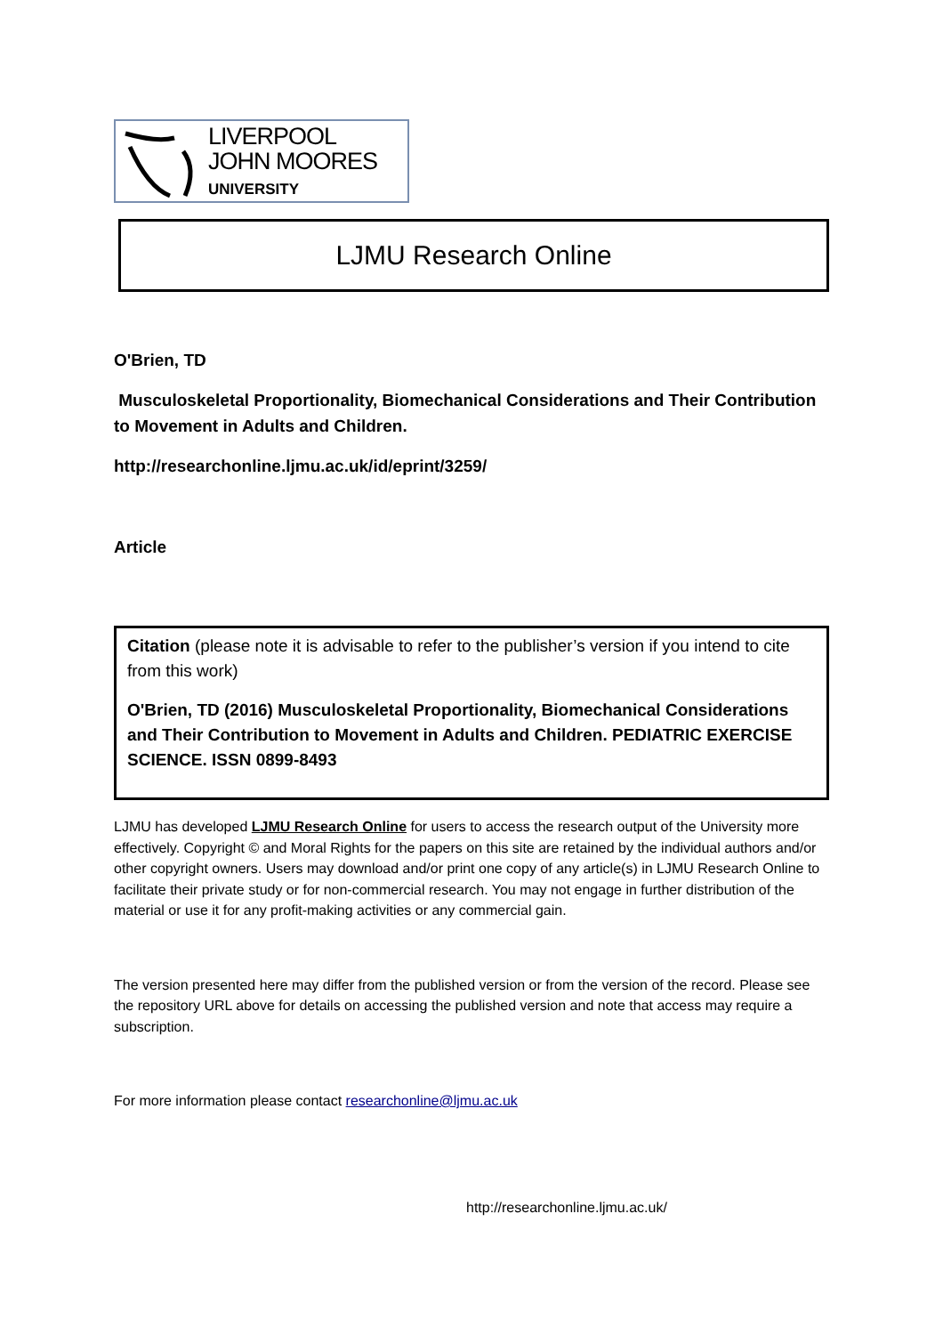LIVERPOOL
JOHN MOORES
UNIVERSITY
LJMU Research Online
O'Brien, TD
Musculoskeletal Proportionality, Biomechanical Considerations and Their Contribution to Movement in Adults and Children.
http://researchonline.ljmu.ac.uk/id/eprint/3259/
Article
Citation (please note it is advisable to refer to the publisher’s version if you intend to cite from this work)
O'Brien, TD (2016) Musculoskeletal Proportionality, Biomechanical Considerations and Their Contribution to Movement in Adults and Children. PEDIATRIC EXERCISE SCIENCE. ISSN 0899-8493
LJMU has developed LJMU Research Online for users to access the research output of the University more effectively. Copyright © and Moral Rights for the papers on this site are retained by the individual authors and/or other copyright owners. Users may download and/or print one copy of any article(s) in LJMU Research Online to facilitate their private study or for non-commercial research. You may not engage in further distribution of the material or use it for any profit-making activities or any commercial gain.
The version presented here may differ from the published version or from the version of the record. Please see the repository URL above for details on accessing the published version and note that access may require a subscription.
For more information please contact researchonline@ljmu.ac.uk
http://researchonline.ljmu.ac.uk/